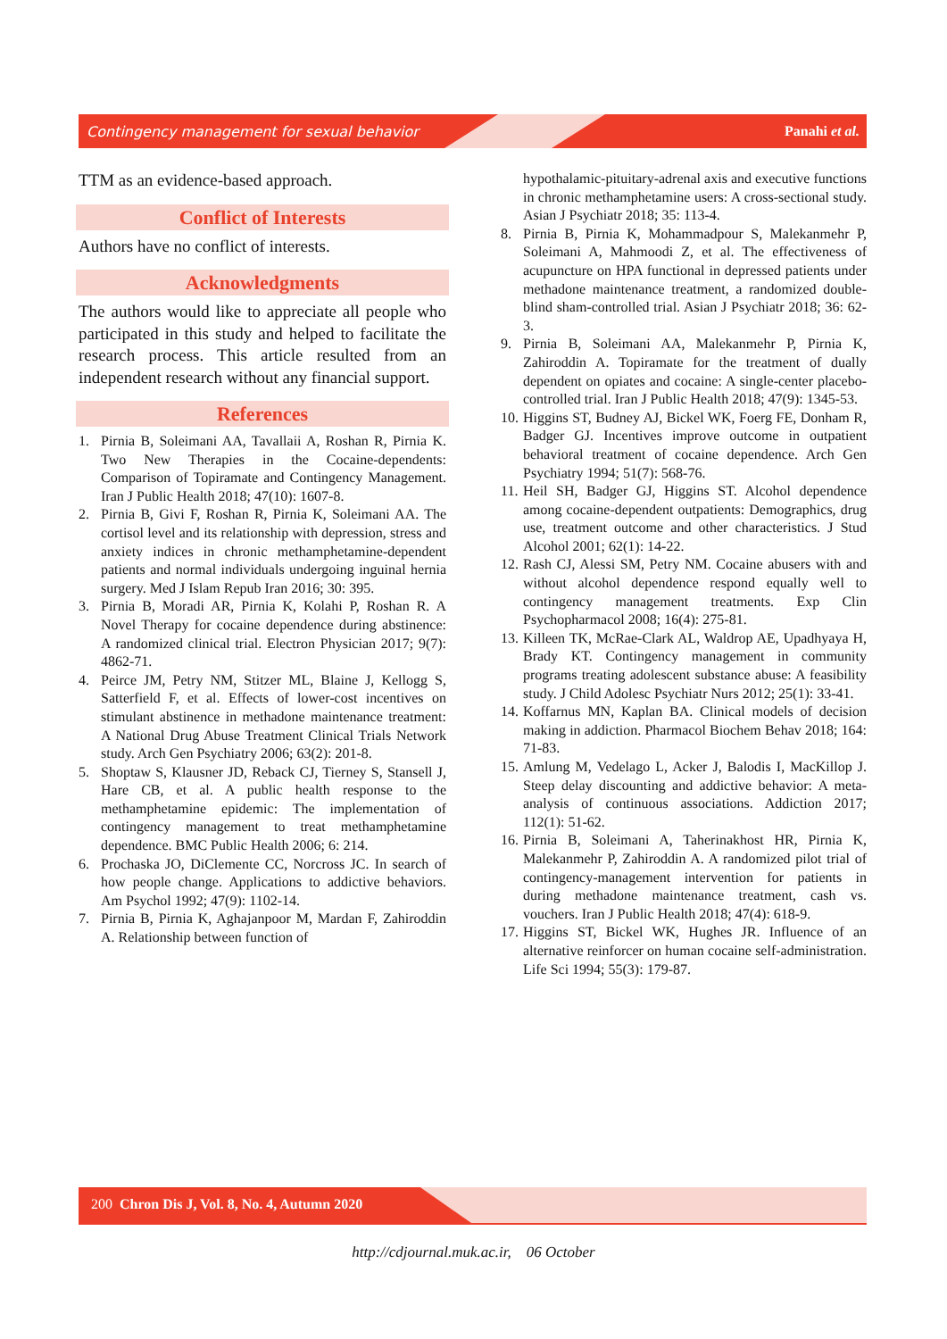Contingency management for sexual behavior Panahi et al.
TTM as an evidence-based approach.
Conflict of Interests
Authors have no conflict of interests.
Acknowledgments
The authors would like to appreciate all people who participated in this study and helped to facilitate the research process. This article resulted from an independent research without any financial support.
References
1. Pirnia B, Soleimani AA, Tavallaii A, Roshan R, Pirnia K. Two New Therapies in the Cocaine-dependents: Comparison of Topiramate and Contingency Management. Iran J Public Health 2018; 47(10): 1607-8.
2. Pirnia B, Givi F, Roshan R, Pirnia K, Soleimani AA. The cortisol level and its relationship with depression, stress and anxiety indices in chronic methamphetamine-dependent patients and normal individuals undergoing inguinal hernia surgery. Med J Islam Repub Iran 2016; 30: 395.
3. Pirnia B, Moradi AR, Pirnia K, Kolahi P, Roshan R. A Novel Therapy for cocaine dependence during abstinence: A randomized clinical trial. Electron Physician 2017; 9(7): 4862-71.
4. Peirce JM, Petry NM, Stitzer ML, Blaine J, Kellogg S, Satterfield F, et al. Effects of lower-cost incentives on stimulant abstinence in methadone maintenance treatment: A National Drug Abuse Treatment Clinical Trials Network study. Arch Gen Psychiatry 2006; 63(2): 201-8.
5. Shoptaw S, Klausner JD, Reback CJ, Tierney S, Stansell J, Hare CB, et al. A public health response to the methamphetamine epidemic: The implementation of contingency management to treat methamphetamine dependence. BMC Public Health 2006; 6: 214.
6. Prochaska JO, DiClemente CC, Norcross JC. In search of how people change. Applications to addictive behaviors. Am Psychol 1992; 47(9): 1102-14.
7. Pirnia B, Pirnia K, Aghajanpoor M, Mardan F, Zahiroddin A. Relationship between function of
hypothalamic-pituitary-adrenal axis and executive functions in chronic methamphetamine users: A cross-sectional study. Asian J Psychiatr 2018; 35: 113-4.
8. Pirnia B, Pirnia K, Mohammadpour S, Malekanmehr P, Soleimani A, Mahmoodi Z, et al. The effectiveness of acupuncture on HPA functional in depressed patients under methadone maintenance treatment, a randomized double-blind sham-controlled trial. Asian J Psychiatr 2018; 36: 62-3.
9. Pirnia B, Soleimani AA, Malekanmehr P, Pirnia K, Zahiroddin A. Topiramate for the treatment of dually dependent on opiates and cocaine: A single-center placebo-controlled trial. Iran J Public Health 2018; 47(9): 1345-53.
10. Higgins ST, Budney AJ, Bickel WK, Foerg FE, Donham R, Badger GJ. Incentives improve outcome in outpatient behavioral treatment of cocaine dependence. Arch Gen Psychiatry 1994; 51(7): 568-76.
11. Heil SH, Badger GJ, Higgins ST. Alcohol dependence among cocaine-dependent outpatients: Demographics, drug use, treatment outcome and other characteristics. J Stud Alcohol 2001; 62(1): 14-22.
12. Rash CJ, Alessi SM, Petry NM. Cocaine abusers with and without alcohol dependence respond equally well to contingency management treatments. Exp Clin Psychopharmacol 2008; 16(4): 275-81.
13. Killeen TK, McRae-Clark AL, Waldrop AE, Upadhyaya H, Brady KT. Contingency management in community programs treating adolescent substance abuse: A feasibility study. J Child Adolesc Psychiatr Nurs 2012; 25(1): 33-41.
14. Koffarnus MN, Kaplan BA. Clinical models of decision making in addiction. Pharmacol Biochem Behav 2018; 164: 71-83.
15. Amlung M, Vedelago L, Acker J, Balodis I, MacKillop J. Steep delay discounting and addictive behavior: A meta-analysis of continuous associations. Addiction 2017; 112(1): 51-62.
16. Pirnia B, Soleimani A, Taherinakhost HR, Pirnia K, Malekanmehr P, Zahiroddin A. A randomized pilot trial of contingency-management intervention for patients in during methadone maintenance treatment, cash vs. vouchers. Iran J Public Health 2018; 47(4): 618-9.
17. Higgins ST, Bickel WK, Hughes JR. Influence of an alternative reinforcer on human cocaine self-administration. Life Sci 1994; 55(3): 179-87.
200 Chron Dis J, Vol. 8, No. 4, Autumn 2020
http://cdjournal.muk.ac.ir, 06 October